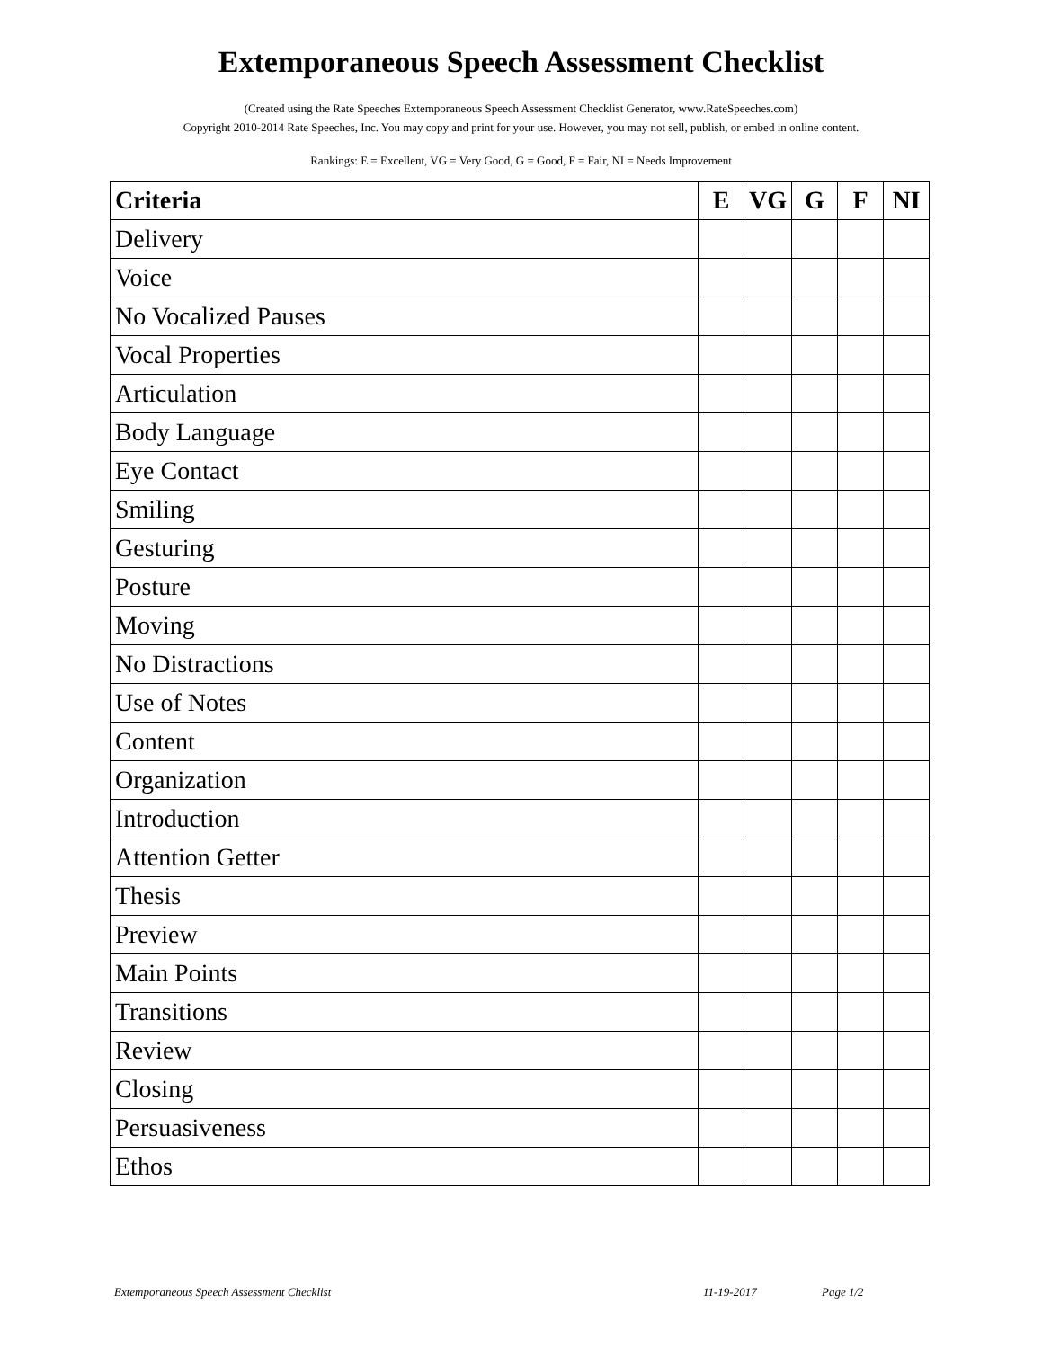Extemporaneous Speech Assessment Checklist
(Created using the Rate Speeches Extemporaneous Speech Assessment Checklist Generator, www.RateSpeeches.com)
Copyright 2010-2014 Rate Speeches, Inc. You may copy and print for your use. However, you may not sell, publish, or embed in online content.
Rankings: E = Excellent, VG = Very Good, G = Good, F = Fair, NI = Needs Improvement
| Criteria | E | VG | G | F | NI |
| --- | --- | --- | --- | --- | --- |
| Delivery | | | | | |
| Voice | | | | | |
| No Vocalized Pauses | | | | | |
| Vocal Properties | | | | | |
| Articulation | | | | | |
| Body Language | | | | | |
| Eye Contact | | | | | |
| Smiling | | | | | |
| Gesturing | | | | | |
| Posture | | | | | |
| Moving | | | | | |
| No Distractions | | | | | |
| Use of Notes | | | | | |
| Content | | | | | |
| Organization | | | | | |
| Introduction | | | | | |
| Attention Getter | | | | | |
| Thesis | | | | | |
| Preview | | | | | |
| Main Points | | | | | |
| Transitions | | | | | |
| Review | | | | | |
| Closing | | | | | |
| Persuasiveness | | | | | |
| Ethos | | | | | |
Extemporaneous Speech Assessment Checklist 11-19-2017 Page 1/2